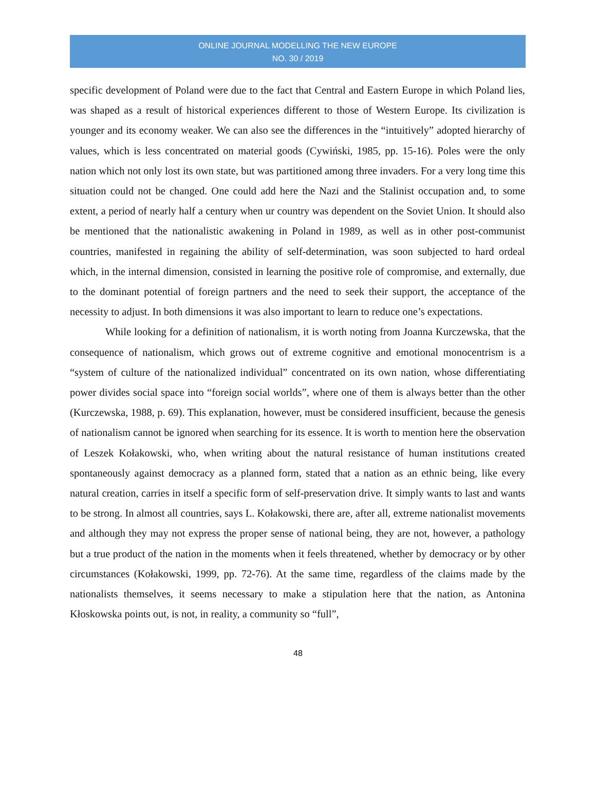ONLINE JOURNAL MODELLING THE NEW EUROPE
NO. 30 / 2019
specific development of Poland were due to the fact that Central and Eastern Europe in which Poland lies, was shaped as a result of historical experiences different to those of Western Europe. Its civilization is younger and its economy weaker. We can also see the differences in the “intuitively” adopted hierarchy of values, which is less concentrated on material goods (Cywiński, 1985, pp. 15-16). Poles were the only nation which not only lost its own state, but was partitioned among three invaders. For a very long time this situation could not be changed. One could add here the Nazi and the Stalinist occupation and, to some extent, a period of nearly half a century when ur country was dependent on the Soviet Union. It should also be mentioned that the nationalistic awakening in Poland in 1989, as well as in other post-communist countries, manifested in regaining the ability of self-determination, was soon subjected to hard ordeal which, in the internal dimension, consisted in learning the positive role of compromise, and externally, due to the dominant potential of foreign partners and the need to seek their support, the acceptance of the necessity to adjust. In both dimensions it was also important to learn to reduce one’s expectations.
While looking for a definition of nationalism, it is worth noting from Joanna Kurczewska, that the consequence of nationalism, which grows out of extreme cognitive and emotional monocentrism is a “system of culture of the nationalized individual” concentrated on its own nation, whose differentiating power divides social space into “foreign social worlds”, where one of them is always better than the other (Kurczewska, 1988, p. 69). This explanation, however, must be considered insufficient, because the genesis of nationalism cannot be ignored when searching for its essence. It is worth to mention here the observation of Leszek Kołakowski, who, when writing about the natural resistance of human institutions created spontaneously against democracy as a planned form, stated that a nation as an ethnic being, like every natural creation, carries in itself a specific form of self-preservation drive. It simply wants to last and wants to be strong. In almost all countries, says L. Kołakowski, there are, after all, extreme nationalist movements and although they may not express the proper sense of national being, they are not, however, a pathology but a true product of the nation in the moments when it feels threatened, whether by democracy or by other circumstances (Kołakowski, 1999, pp. 72-76). At the same time, regardless of the claims made by the nationalists themselves, it seems necessary to make a stipulation here that the nation, as Antonina Kłoskowska points out, is not, in reality, a community so “full”,
48